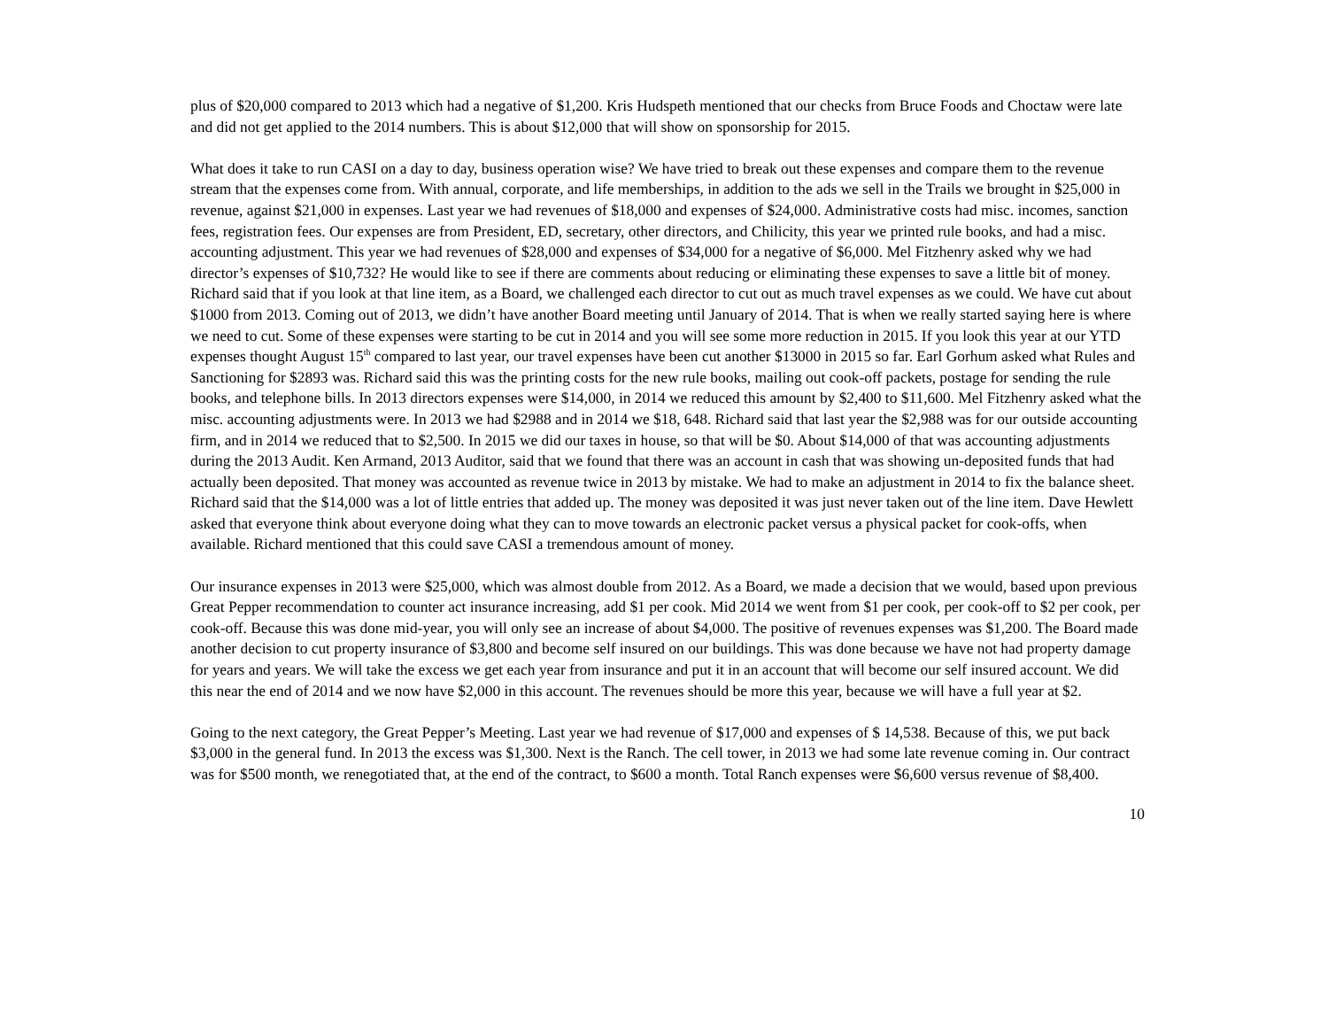plus of $20,000 compared to 2013 which had a negative of $1,200. Kris Hudspeth mentioned that our checks from Bruce Foods and Choctaw were late and did not get applied to the 2014 numbers. This is about $12,000 that will show on sponsorship for 2015.
What does it take to run CASI on a day to day, business operation wise? We have tried to break out these expenses and compare them to the revenue stream that the expenses come from. With annual, corporate, and life memberships, in addition to the ads we sell in the Trails we brought in $25,000 in revenue, against $21,000 in expenses. Last year we had revenues of $18,000 and expenses of $24,000. Administrative costs had misc. incomes, sanction fees, registration fees. Our expenses are from President, ED, secretary, other directors, and Chilicity, this year we printed rule books, and had a misc. accounting adjustment. This year we had revenues of $28,000 and expenses of $34,000 for a negative of $6,000. Mel Fitzhenry asked why we had director’s expenses of $10,732? He would like to see if there are comments about reducing or eliminating these expenses to save a little bit of money. Richard said that if you look at that line item, as a Board, we challenged each director to cut out as much travel expenses as we could. We have cut about $1000 from 2013. Coming out of 2013, we didn’t have another Board meeting until January of 2014. That is when we really started saying here is where we need to cut. Some of these expenses were starting to be cut in 2014 and you will see some more reduction in 2015. If you look this year at our YTD expenses thought August 15<sup>th</sup> compared to last year, our travel expenses have been cut another $13000 in 2015 so far. Earl Gorhum asked what Rules and Sanctioning for $2893 was. Richard said this was the printing costs for the new rule books, mailing out cook-off packets, postage for sending the rule books, and telephone bills. In 2013 directors expenses were $14,000, in 2014 we reduced this amount by $2,400 to $11,600. Mel Fitzhenry asked what the misc. accounting adjustments were. In 2013 we had $2988 and in 2014 we $18, 648. Richard said that last year the $2,988 was for our outside accounting firm, and in 2014 we reduced that to $2,500. In 2015 we did our taxes in house, so that will be $0. About $14,000 of that was accounting adjustments during the 2013 Audit. Ken Armand, 2013 Auditor, said that we found that there was an account in cash that was showing un-deposited funds that had actually been deposited. That money was accounted as revenue twice in 2013 by mistake. We had to make an adjustment in 2014 to fix the balance sheet. Richard said that the $14,000 was a lot of little entries that added up. The money was deposited it was just never taken out of the line item. Dave Hewlett asked that everyone think about everyone doing what they can to move towards an electronic packet versus a physical packet for cook-offs, when available. Richard mentioned that this could save CASI a tremendous amount of money.
Our insurance expenses in 2013 were $25,000, which was almost double from 2012. As a Board, we made a decision that we would, based upon previous Great Pepper recommendation to counter act insurance increasing, add $1 per cook. Mid 2014 we went from $1 per cook, per cook-off to $2 per cook, per cook-off. Because this was done mid-year, you will only see an increase of about $4,000. The positive of revenues expenses was $1,200. The Board made another decision to cut property insurance of $3,800 and become self insured on our buildings. This was done because we have not had property damage for years and years. We will take the excess we get each year from insurance and put it in an account that will become our self insured account. We did this near the end of 2014 and we now have $2,000 in this account. The revenues should be more this year, because we will have a full year at $2.
Going to the next category, the Great Pepper’s Meeting. Last year we had revenue of $17,000 and expenses of $ 14,538. Because of this, we put back $3,000 in the general fund. In 2013 the excess was $1,300. Next is the Ranch. The cell tower, in 2013 we had some late revenue coming in. Our contract was for $500 month, we renegotiated that, at the end of the contract, to $600 a month. Total Ranch expenses were $6,600 versus revenue of $8,400.
10